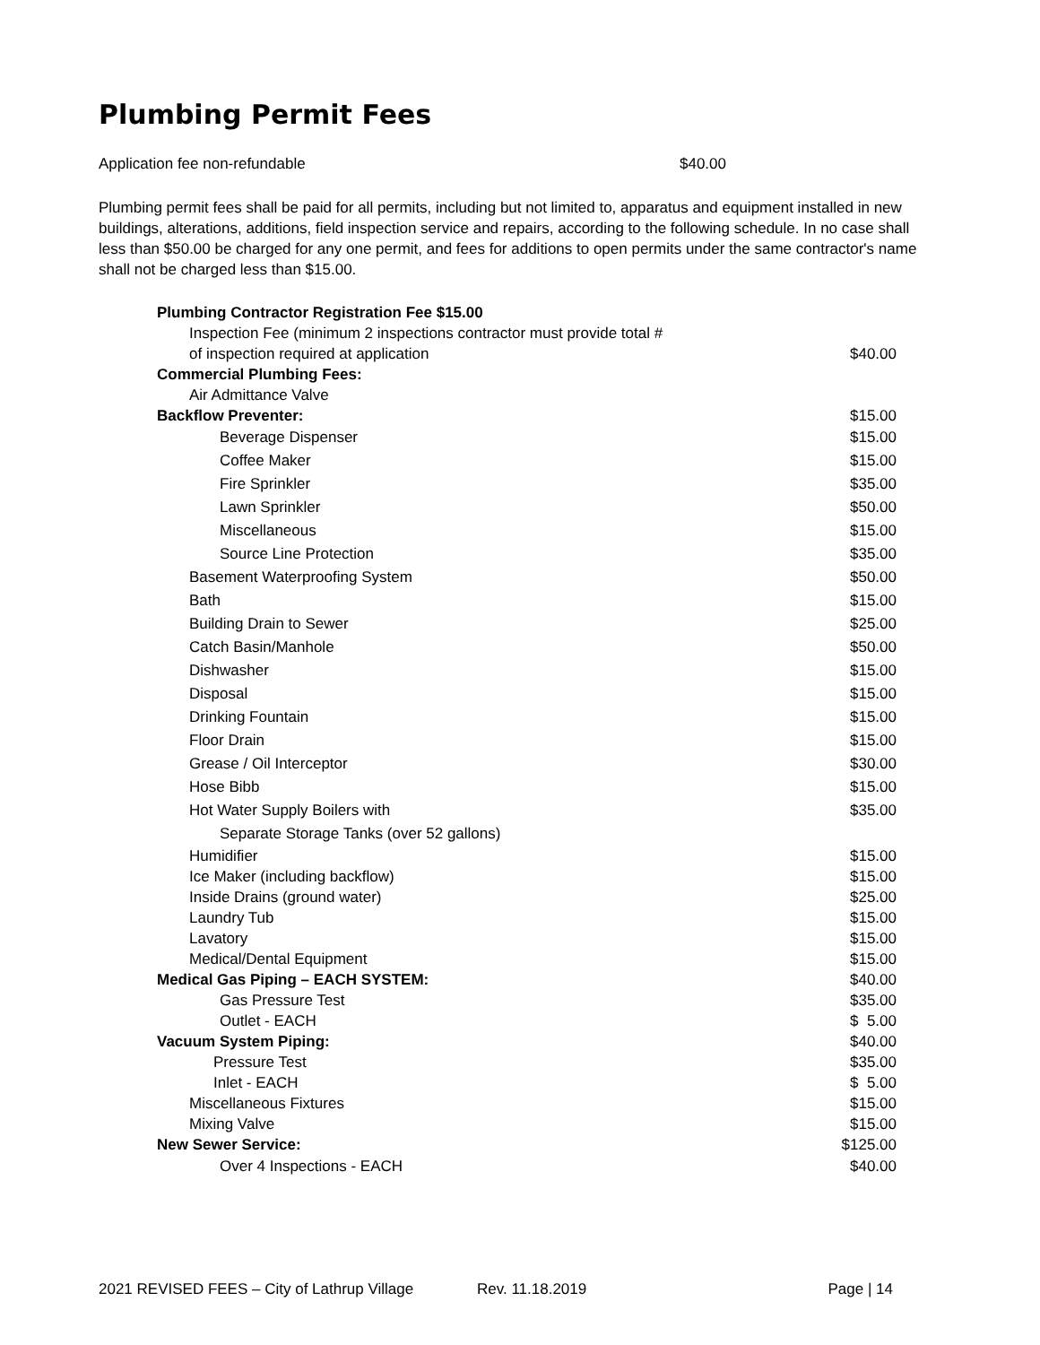Plumbing Permit Fees
Application fee non-refundable $40.00
Plumbing permit fees shall be paid for all permits, including but not limited to, apparatus and equipment installed in new buildings, alterations, additions, field inspection service and repairs, according to the following schedule. In no case shall less than $50.00 be charged for any one permit, and fees for additions to open permits under the same contractor's name shall not be charged less than $15.00.
| Plumbing Contractor Registration Fee $15.00 | |
| Inspection Fee (minimum 2 inspections contractor must provide total # of inspection required at application | $40.00 |
| Commercial Plumbing Fees: | |
| Air Admittance Valve | |
| Backflow Preventer: | $15.00 |
| Beverage Dispenser | $15.00 |
| Coffee Maker | $15.00 |
| Fire Sprinkler | $35.00 |
| Lawn Sprinkler | $50.00 |
| Miscellaneous | $15.00 |
| Source Line Protection | $35.00 |
| Basement Waterproofing System | $50.00 |
| Bath | $15.00 |
| Building Drain to Sewer | $25.00 |
| Catch Basin/Manhole | $50.00 |
| Dishwasher | $15.00 |
| Disposal | $15.00 |
| Drinking Fountain | $15.00 |
| Floor Drain | $15.00 |
| Grease / Oil Interceptor | $30.00 |
| Hose Bibb | $15.00 |
| Hot Water Supply Boilers with | $35.00 |
| Separate Storage Tanks (over 52 gallons) | |
| Humidifier | $15.00 |
| Ice Maker (including backflow) | $15.00 |
| Inside Drains (ground water) | $25.00 |
| Laundry Tub | $15.00 |
| Lavatory | $15.00 |
| Medical/Dental Equipment | $15.00 |
| Medical Gas Piping – EACH SYSTEM: | $40.00 |
| Gas Pressure Test | $35.00 |
| Outlet - EACH | $ 5.00 |
| Vacuum System Piping: | $40.00 |
| Pressure Test | $35.00 |
| Inlet - EACH | $ 5.00 |
| Miscellaneous Fixtures | $15.00 |
| Mixing Valve | $15.00 |
| New Sewer Service: | $125.00 |
| Over 4 Inspections - EACH | $40.00 |
2021 REVISED FEES – City of Lathrup Village Rev. 11.18.2019 Page | 14